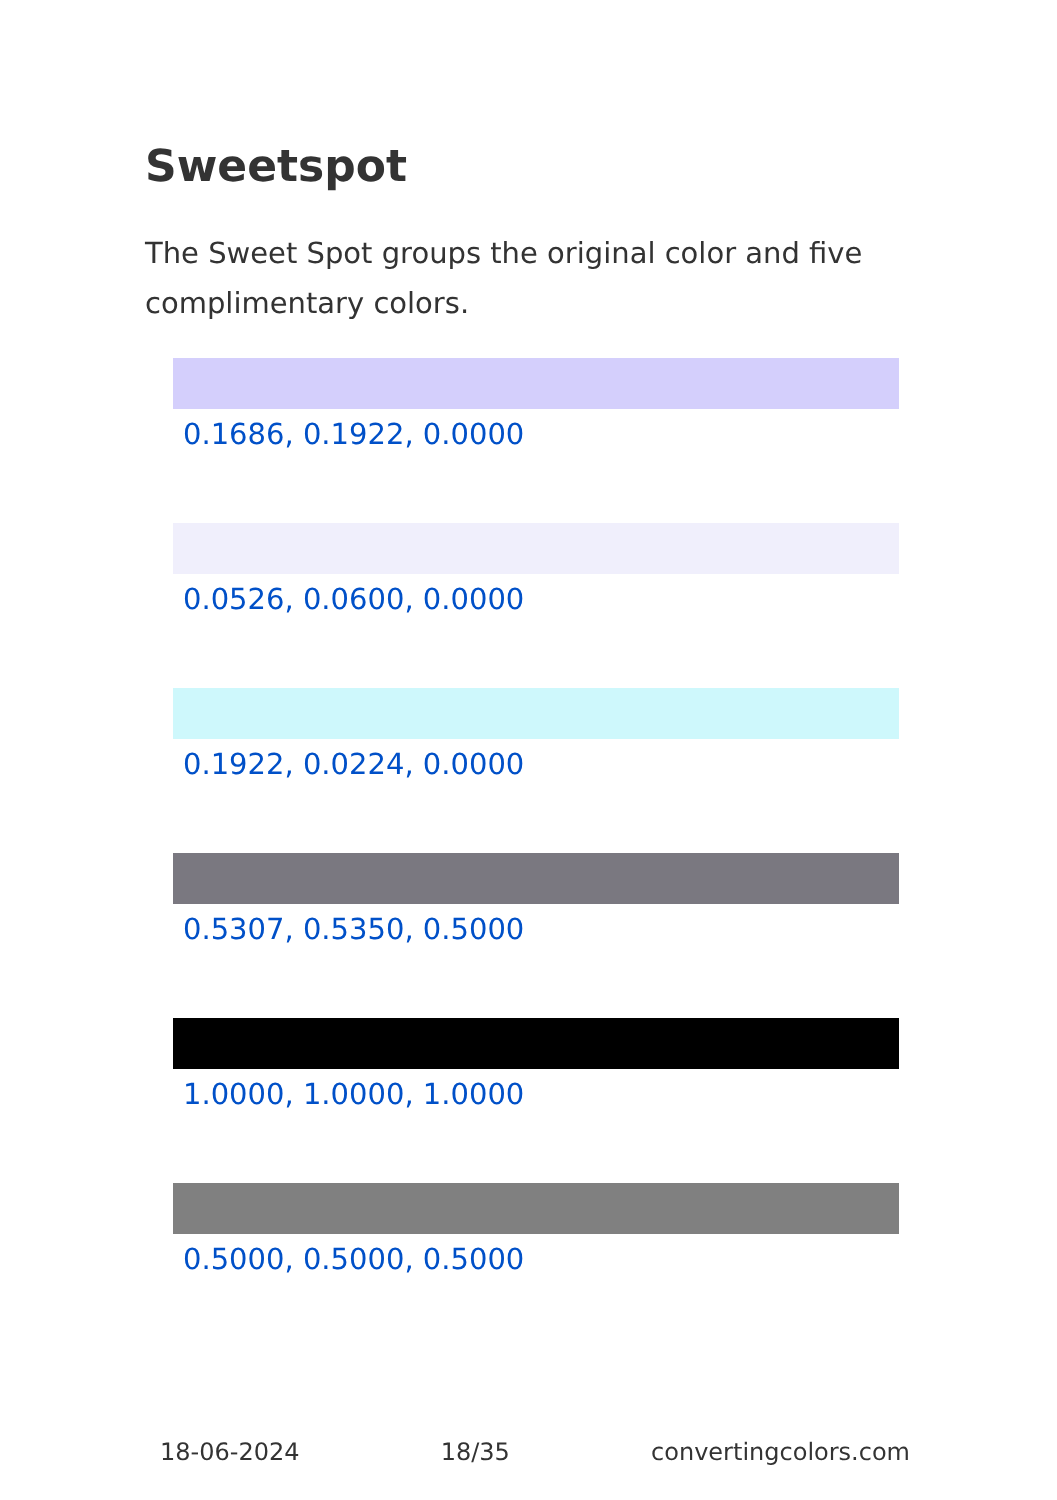Sweetspot
The Sweet Spot groups the original color and five complimentary colors.
0.1686, 0.1922, 0.0000
0.0526, 0.0600, 0.0000
0.1922, 0.0224, 0.0000
0.5307, 0.5350, 0.5000
1.0000, 1.0000, 1.0000
0.5000, 0.5000, 0.5000
18-06-2024 18/35 convertingcolors.com